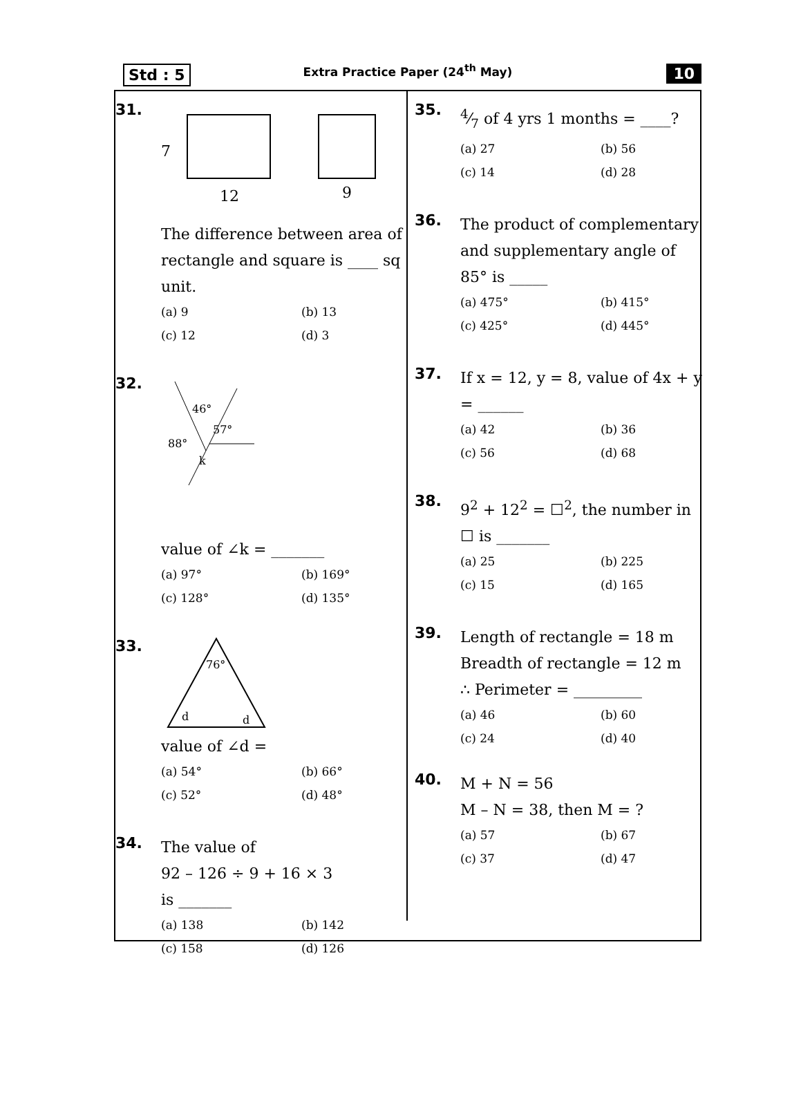Std : 5
Extra Practice Paper (24<sup>th</sup> May)
10
31.
7
12
9
The difference between area of rectangle and square is ____ sq unit.
(a) 9 (b) 13 (c) 12 (d) 3
32.
46°
57°
88°
k
value of ∠k = _______
(a) 97° (b) 169° (c) 128° (d) 135°
33.
76°
d
d
value of ∠d =
(a) 54° (b) 66° (c) 52° (d) 48°
34.
The value of
92 – 126 ÷ 9 + 16 × 3
is _______
(a) 138 (b) 142 (c) 158 (d) 126
35.
4⁄7 of 4 yrs 1 months = ____?
(a) 27 (b) 56 (c) 14 (d) 28
36.
The product of complementary and supplementary angle of 85° is _____
(a) 475° (b) 415° (c) 425° (d) 445°
37.
If x = 12, y = 8, value of 4x + y = ______
(a) 42 (b) 36 (c) 56 (d) 68
38.
9<sup>2</sup> + 12<sup>2</sup> = ☐<sup>2</sup>, the number in ☐ is _______
(a) 25 (b) 225 (c) 15 (d) 165
39.
Length of rectangle = 18 m
Breadth of rectangle = 12 m
∴ Perimeter = _________
(a) 46 (b) 60 (c) 24 (d) 40
40.
M + N = 56
M – N = 38, then M = ?
(a) 57 (b) 67 (c) 37 (d) 47